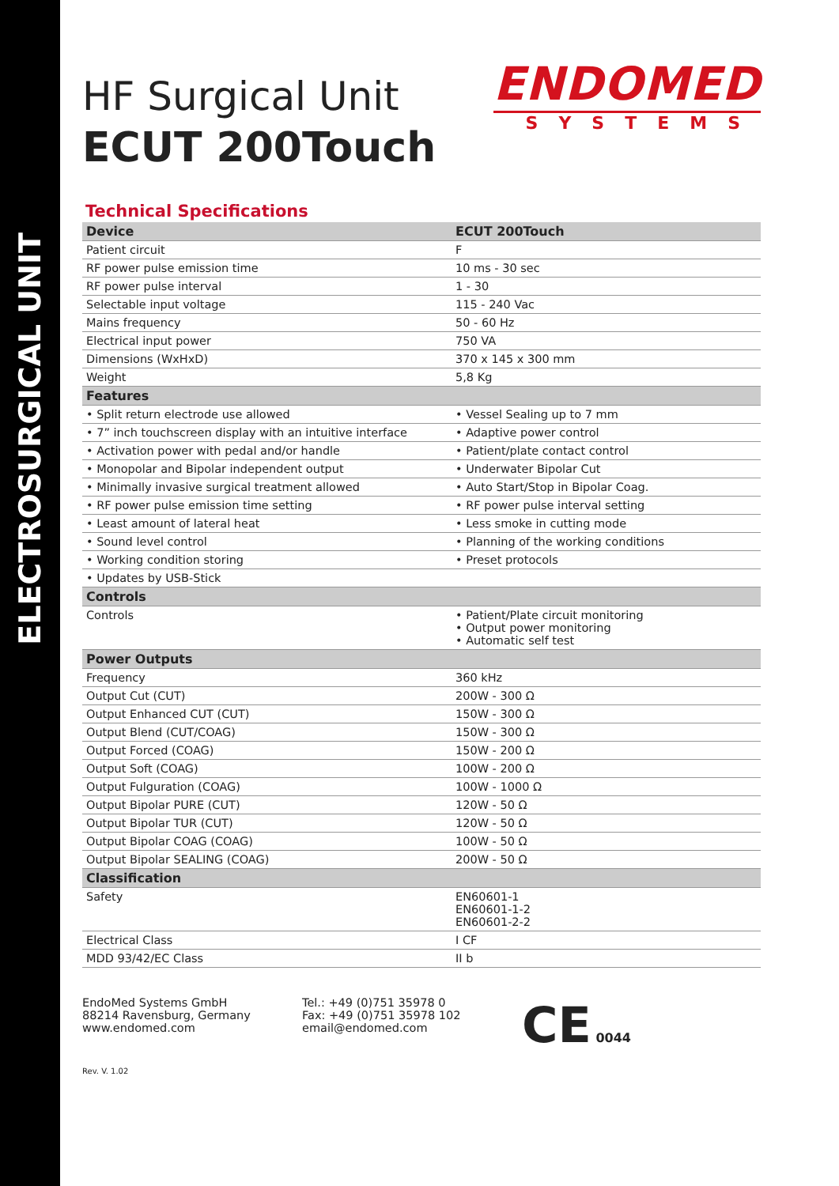ELECTROSURGICAL UNIT
HF Surgical Unit
ECUT 200Touch
ENDOMED
SYSTEMS
Technical Specifications
| Device | ECUT 200Touch |
| --- | --- |
| Patient circuit | F |
| RF power pulse emission time | 10 ms - 30 sec |
| RF power pulse interval | 1 - 30 |
| Selectable input voltage | 115 - 240 Vac |
| Mains frequency | 50 - 60 Hz |
| Electrical input power | 750 VA |
| Dimensions (WxHxD) | 370 x 145 x 300 mm |
| Weight | 5,8 Kg |
| Features | |
| • Split return electrode use allowed | • Vessel Sealing up to 7 mm |
| • 7” inch touchscreen display with an intuitive interface | • Adaptive power control |
| • Activation power with pedal and/or handle | • Patient/plate contact control |
| • Monopolar and Bipolar independent output | • Underwater Bipolar Cut |
| • Minimally invasive surgical treatment allowed | • Auto Start/Stop in Bipolar Coag. |
| • RF power pulse emission time setting | • RF power pulse interval setting |
| • Least amount of lateral heat | • Less smoke in cutting mode |
| • Sound level control | • Planning of the working conditions |
| • Working condition storing | • Preset protocols |
| • Updates by USB-Stick | |
| Controls | |
| Controls | • Patient/Plate circuit monitoring • Output power monitoring • Automatic self test |
| Power Outputs | |
| Frequency | 360 kHz |
| Output Cut (CUT) | 200W - 300 Ω |
| Output Enhanced CUT (CUT) | 150W - 300 Ω |
| Output Blend (CUT/COAG) | 150W - 300 Ω |
| Output Forced (COAG) | 150W - 200 Ω |
| Output Soft (COAG) | 100W - 200 Ω |
| Output Fulguration (COAG) | 100W - 1000 Ω |
| Output Bipolar PURE (CUT) | 120W - 50 Ω |
| Output Bipolar TUR (CUT) | 120W - 50 Ω |
| Output Bipolar COAG (COAG) | 100W - 50 Ω |
| Output Bipolar SEALING (COAG) | 200W - 50 Ω |
| Classification | |
| Safety | EN60601-1 EN60601-1-2 EN60601-2-2 |
| Electrical Class | I CF |
| MDD 93/42/EC Class | II b |
EndoMed Systems GmbH
88214 Ravensburg, Germany
www.endomed.com
Tel.: +49 (0)751 35978 0
Fax: +49 (0)751 35978 102
email@endomed.com
CE 0044
Rev. V. 1.02